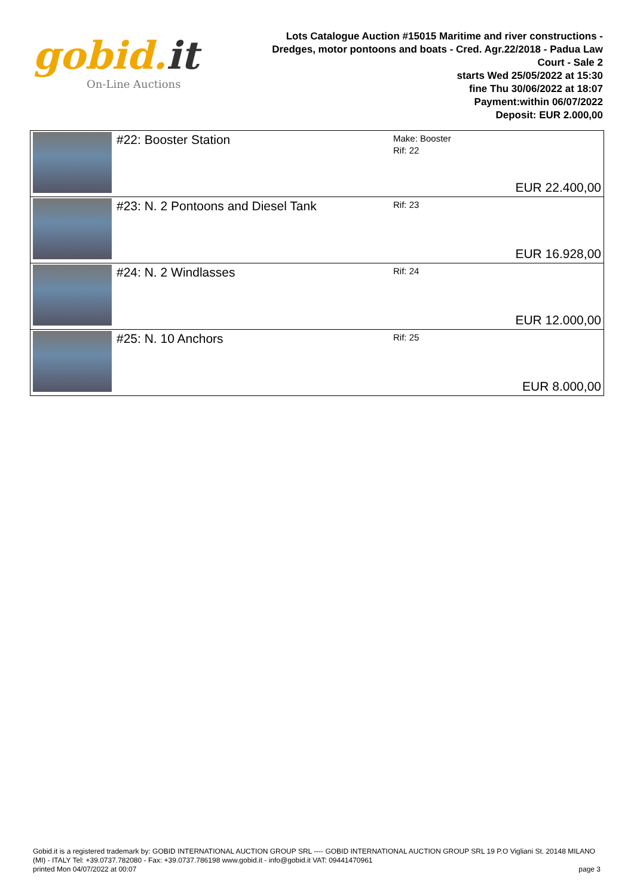gobid.it
On-Line Auctions
Lots Catalogue Auction #15015 Maritime and river constructions - Dredges, motor pontoons and boats - Cred. Agr.22/2018 - Padua Law Court - Sale 2
starts Wed 25/05/2022 at 15:30
fine Thu 30/06/2022 at 18:07
Payment:within 06/07/2022
Deposit: EUR 2.000,00
| | #22: Booster Station | Make: Booster Rif: 22 | EUR 22.400,00 |
| | #23: N. 2 Pontoons and Diesel Tank | Rif: 23 | EUR 16.928,00 |
| | #24: N. 2 Windlasses | Rif: 24 | EUR 12.000,00 |
| | #25: N. 10 Anchors | Rif: 25 | EUR 8.000,00 |
Gobid.it is a registered trademark by: GOBID INTERNATIONAL AUCTION GROUP SRL ---- GOBID INTERNATIONAL AUCTION GROUP SRL 19 P.O Vigliani St. 20148 MILANO (MI) - ITALY Tel: +39.0737.782080 - Fax: +39.0737.786198 www.gobid.it - info@gobid.it VAT: 09441470961
printed Mon 04/07/2022 at 00:07 page 3